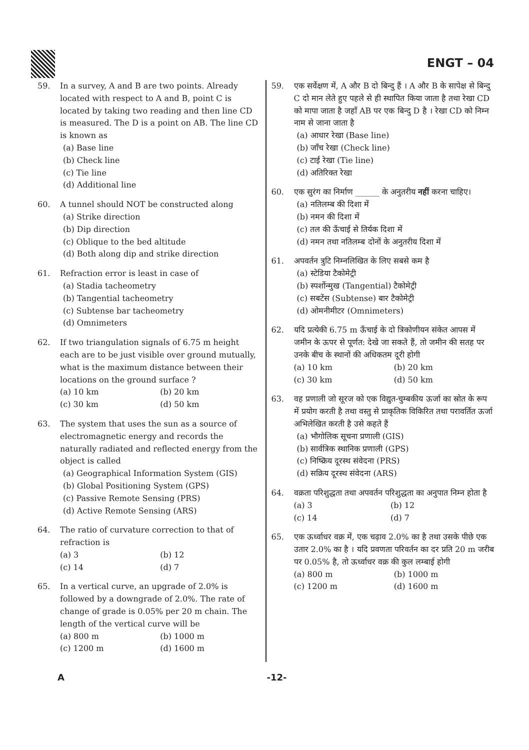ENGT – 04
59. In a survey, A and B are two points. Already located with respect to A and B, point C is located by taking two reading and then line CD is measured. The D is a point on AB. The line CD is known as
(a) Base line
(b) Check line
(c) Tie line
(d) Additional line
60. A tunnel should NOT be constructed along
(a) Strike direction
(b) Dip direction
(c) Oblique to the bed altitude
(d) Both along dip and strike direction
61. Refraction error is least in case of
(a) Stadia tacheometry
(b) Tangential tacheometry
(c) Subtense bar tacheometry
(d) Omnimeters
62. If two triangulation signals of 6.75 m height each are to be just visible over ground mutually, what is the maximum distance between their locations on the ground surface ?
(a) 10 km (b) 20 km (c) 30 km (d) 50 km
63. The system that uses the sun as a source of electromagnetic energy and records the naturally radiated and reflected energy from the object is called
(a) Geographical Information System (GIS)
(b) Global Positioning System (GPS)
(c) Passive Remote Sensing (PRS)
(d) Active Remote Sensing (ARS)
64. The ratio of curvature correction to that of refraction is
(a) 3 (b) 12 (c) 14 (d) 7
65. In a vertical curve, an upgrade of 2.0% is followed by a downgrade of 2.0%. The rate of change of grade is 0.05% per 20 m chain. The length of the vertical curve will be
(a) 800 m (b) 1000 m (c) 1200 m (d) 1600 m
59. एक सर्वेक्षण में, A और B दो बिन्दु हैं । A और B के सापेक्ष से बिन्दु C दो मान लेते हुए पहले से ही स्थापित किया जाता है तथा रेखा CD को मापा जाता है जहाँ AB पर एक बिन्दु D है । रेखा CD को निम्न नाम से जाना जाता है
(a) आधार रेखा (Base line)
(b) जाँच रेखा (Check line)
(c) टाई रेखा (Tie line)
(d) अतिरिक्त रेखा
60. एक सुरंग का निर्माण ______ के अनुतरीय नहीं करना चाहिए।
(a) नतिलम्ब की दिशा में
(b) नमन की दिशा में
(c) तल की ऊँचाई से तिर्यक दिशा में
(d) नमन तथा नतिलम्ब दोनों के अनुतरीय दिशा में
61. अपवर्तन त्रुटि निम्नलिखित के लिए सबसे कम है
(a) स्टेडिया टैकोमेट्री
(b) स्पर्शोन्मुख (Tangential) टैकोमेट्री
(c) सबटेंस (Subtense) बार टैकोमेट्री
(d) ओमनीमीटर (Omnimeters)
62. यदि प्रत्येकी 6.75 m ऊँचाई के दो त्रिकोणीयन संकेत आपस में जमीन के ऊपर से पूर्णत: देखे जा सकते हैं, तो जमीन की सतह पर उनके बीच के स्थानों की अधिकतम दूरी होगी
(a) 10 km (b) 20 km (c) 30 km (d) 50 km
63. वह प्रणाली जो सूरज को एक विद्युत-चुम्बकीय ऊर्जा का स्रोत के रूप में प्रयोग करती है तथा वस्तु से प्राकृतिक विकिरित तथा परावर्तित ऊर्जा अभिलेखित करती है उसे कहते हैं
(a) भौगोलिक सूचना प्रणाली (GIS)
(b) सार्वत्रिक स्थानिक प्रणाली (GPS)
(c) निष्क्रिय दूरस्थ संवेदना (PRS)
(d) सक्रिय दूरस्थ संवेदना (ARS)
64. वक्रता परिशुद्धता तथा अपवर्तन परिशुद्धता का अनुपात निम्न होता है
(a) 3 (b) 12 (c) 14 (d) 7
65. एक ऊर्ध्वाधर वक्र में, एक चढ़ाव 2.0% का है तथा उसके पीछे एक उतार 2.0% का है । यदि प्रवणता परिवर्तन का दर प्रति 20 m जरीब पर 0.05% है, तो ऊर्ध्वाधर वक्र की कुल लम्बाई होगी
(a) 800 m (b) 1000 m (c) 1200 m (d) 1600 m
A -12-